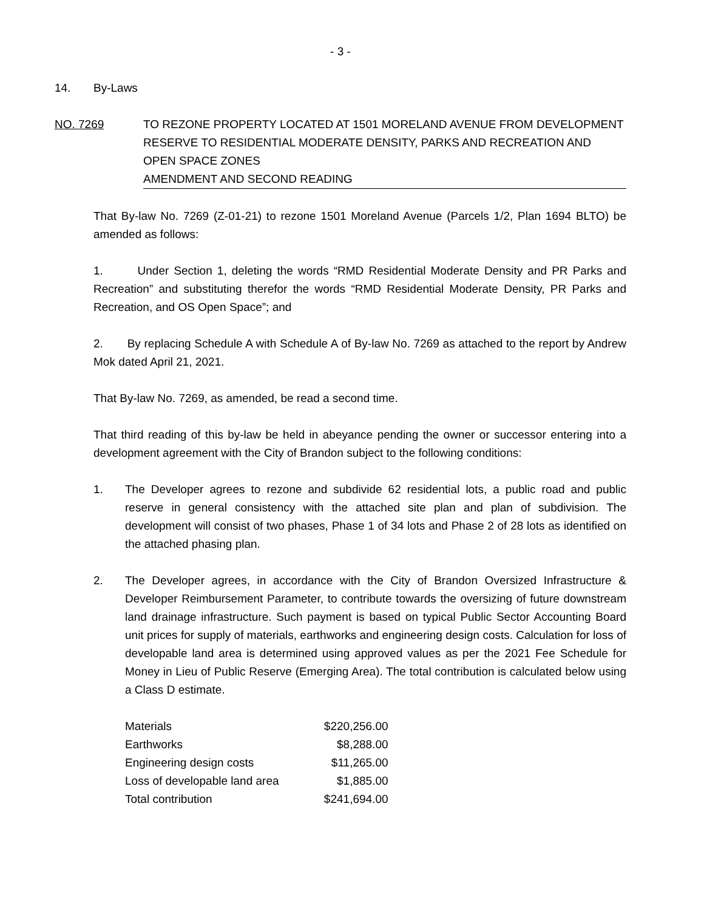- 3 -
14. By-Laws
NO. 7269 TO REZONE PROPERTY LOCATED AT 1501 MORELAND AVENUE FROM DEVELOPMENT RESERVE TO RESIDENTIAL MODERATE DENSITY, PARKS AND RECREATION AND OPEN SPACE ZONES
AMENDMENT AND SECOND READING
That By-law No. 7269 (Z-01-21) to rezone 1501 Moreland Avenue (Parcels 1/2, Plan 1694 BLTO) be amended as follows:
1. Under Section 1, deleting the words “RMD Residential Moderate Density and PR Parks and Recreation” and substituting therefor the words “RMD Residential Moderate Density, PR Parks and Recreation, and OS Open Space”; and
2. By replacing Schedule A with Schedule A of By-law No. 7269 as attached to the report by Andrew Mok dated April 21, 2021.
That By-law No. 7269, as amended, be read a second time.
That third reading of this by-law be held in abeyance pending the owner or successor entering into a development agreement with the City of Brandon subject to the following conditions:
1. The Developer agrees to rezone and subdivide 62 residential lots, a public road and public reserve in general consistency with the attached site plan and plan of subdivision. The development will consist of two phases, Phase 1 of 34 lots and Phase 2 of 28 lots as identified on the attached phasing plan.
2. The Developer agrees, in accordance with the City of Brandon Oversized Infrastructure & Developer Reimbursement Parameter, to contribute towards the oversizing of future downstream land drainage infrastructure. Such payment is based on typical Public Sector Accounting Board unit prices for supply of materials, earthworks and engineering design costs. Calculation for loss of developable land area is determined using approved values as per the 2021 Fee Schedule for Money in Lieu of Public Reserve (Emerging Area). The total contribution is calculated below using a Class D estimate.
| Materials | $220,256.00 |
| Earthworks | $8,288.00 |
| Engineering design costs | $11,265.00 |
| Loss of developable land area | $1,885.00 |
| Total contribution | $241,694.00 |